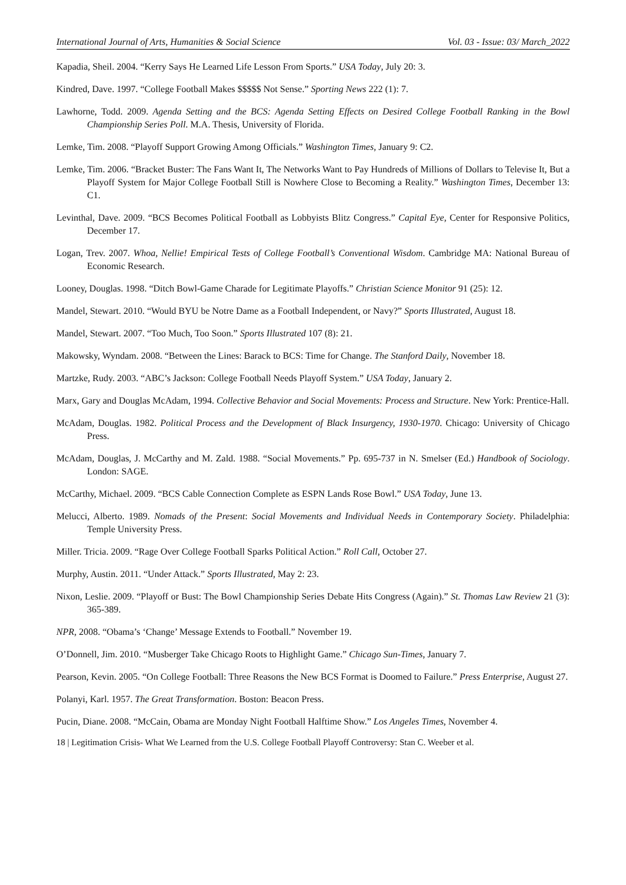International Journal of Arts, Humanities & Social Science Vol. 03 - Issue: 03/ March_2022
Kapadia, Sheil. 2004. “Kerry Says He Learned Life Lesson From Sports.” USA Today, July 20: 3.
Kindred, Dave. 1997. “College Football Makes $$$$$ Not Sense.” Sporting News 222 (1): 7.
Lawhorne, Todd. 2009. Agenda Setting and the BCS: Agenda Setting Effects on Desired College Football Ranking in the Bowl Championship Series Poll. M.A. Thesis, University of Florida.
Lemke, Tim. 2008. “Playoff Support Growing Among Officials.” Washington Times, January 9: C2.
Lemke, Tim. 2006. “Bracket Buster: The Fans Want It, The Networks Want to Pay Hundreds of Millions of Dollars to Televise It, But a Playoff System for Major College Football Still is Nowhere Close to Becoming a Reality.” Washington Times, December 13: C1.
Levinthal, Dave. 2009. “BCS Becomes Political Football as Lobbyists Blitz Congress.” Capital Eye, Center for Responsive Politics, December 17.
Logan, Trev. 2007. Whoa, Nellie! Empirical Tests of College Football’s Conventional Wisdom. Cambridge MA: National Bureau of Economic Research.
Looney, Douglas. 1998. “Ditch Bowl-Game Charade for Legitimate Playoffs.” Christian Science Monitor 91 (25): 12.
Mandel, Stewart. 2010. “Would BYU be Notre Dame as a Football Independent, or Navy?” Sports Illustrated, August 18.
Mandel, Stewart. 2007. “Too Much, Too Soon.” Sports Illustrated 107 (8): 21.
Makowsky, Wyndam. 2008. “Between the Lines: Barack to BCS: Time for Change. The Stanford Daily, November 18.
Martzke, Rudy. 2003. “ABC’s Jackson: College Football Needs Playoff System.” USA Today, January 2.
Marx, Gary and Douglas McAdam, 1994. Collective Behavior and Social Movements: Process and Structure. New York: Prentice-Hall.
McAdam, Douglas. 1982. Political Process and the Development of Black Insurgency, 1930-1970. Chicago: University of Chicago Press.
McAdam, Douglas, J. McCarthy and M. Zald. 1988. “Social Movements.” Pp. 695-737 in N. Smelser (Ed.) Handbook of Sociology. London: SAGE.
McCarthy, Michael. 2009. “BCS Cable Connection Complete as ESPN Lands Rose Bowl.” USA Today, June 13.
Melucci, Alberto. 1989. Nomads of the Present: Social Movements and Individual Needs in Contemporary Society. Philadelphia: Temple University Press.
Miller. Tricia. 2009. “Rage Over College Football Sparks Political Action.” Roll Call, October 27.
Murphy, Austin. 2011. “Under Attack.” Sports Illustrated, May 2: 23.
Nixon, Leslie. 2009. “Playoff or Bust: The Bowl Championship Series Debate Hits Congress (Again).” St. Thomas Law Review 21 (3): 365-389.
NPR, 2008. “Obama’s ‘Change’ Message Extends to Football.” November 19.
O’Donnell, Jim. 2010. “Musberger Take Chicago Roots to Highlight Game.” Chicago Sun-Times, January 7.
Pearson, Kevin. 2005. “On College Football: Three Reasons the New BCS Format is Doomed to Failure.” Press Enterprise, August 27.
Polanyi, Karl. 1957. The Great Transformation. Boston: Beacon Press.
Pucin, Diane. 2008. “McCain, Obama are Monday Night Football Halftime Show.” Los Angeles Times, November 4.
18 | Legitimation Crisis- What We Learned from the U.S. College Football Playoff Controversy: Stan C. Weeber et al.